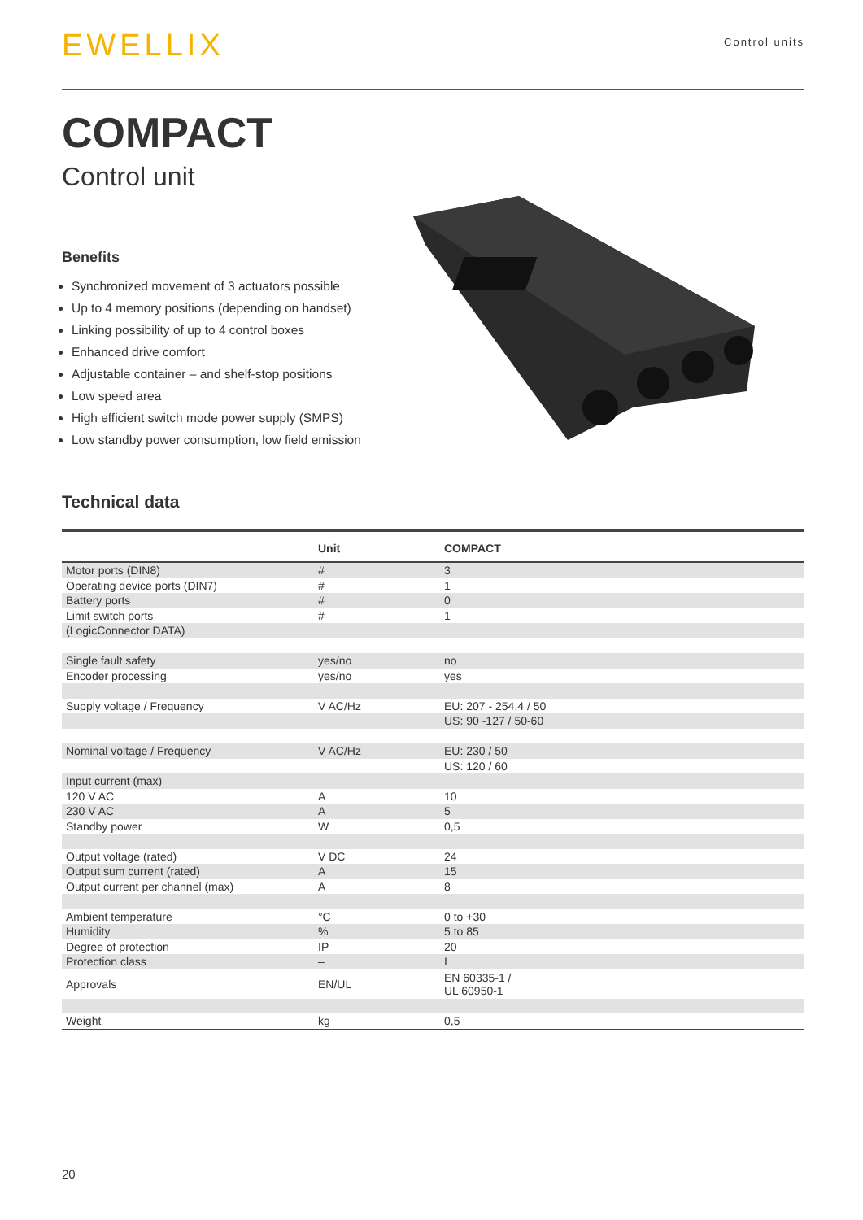EWELLIX
Control units
COMPACT
Control unit
Benefits
Synchronized movement of 3 actuators possible
Up to 4 memory positions (depending on handset)
Linking possibility of up to 4 control boxes
Enhanced drive comfort
Adjustable container – and shelf-stop positions
Low speed area
High efficient switch mode power supply (SMPS)
Low standby power consumption, low field emission
Technical data
| | Unit | COMPACT |
| --- | --- | --- |
| Motor ports (DIN8) | # | 3 |
| Operating device ports (DIN7) | # | 1 |
| Battery ports | # | 0 |
| Limit switch ports | # | 1 |
| (LogicConnector DATA) | | |
| Single fault safety | yes/no | no |
| Encoder processing | yes/no | yes |
| Supply voltage / Frequency | V AC/Hz | EU: 207 - 254,4 / 50 |
| | | US: 90 -127 / 50-60 |
| Nominal voltage / Frequency | V AC/Hz | EU: 230 / 50 |
| | | US: 120 / 60 |
| Input current (max) | | |
| 120 V AC | A | 10 |
| 230 V AC | A | 5 |
| Standby power | W | 0,5 |
| Output voltage (rated) | V DC | 24 |
| Output sum current (rated) | A | 15 |
| Output current per channel (max) | A | 8 |
| Ambient temperature | °C | 0 to +30 |
| Humidity | % | 5 to 85 |
| Degree of protection | IP | 20 |
| Protection class | – | I |
| Approvals | EN/UL | EN 60335-1 / UL 60950-1 |
| Weight | kg | 0,5 |
20